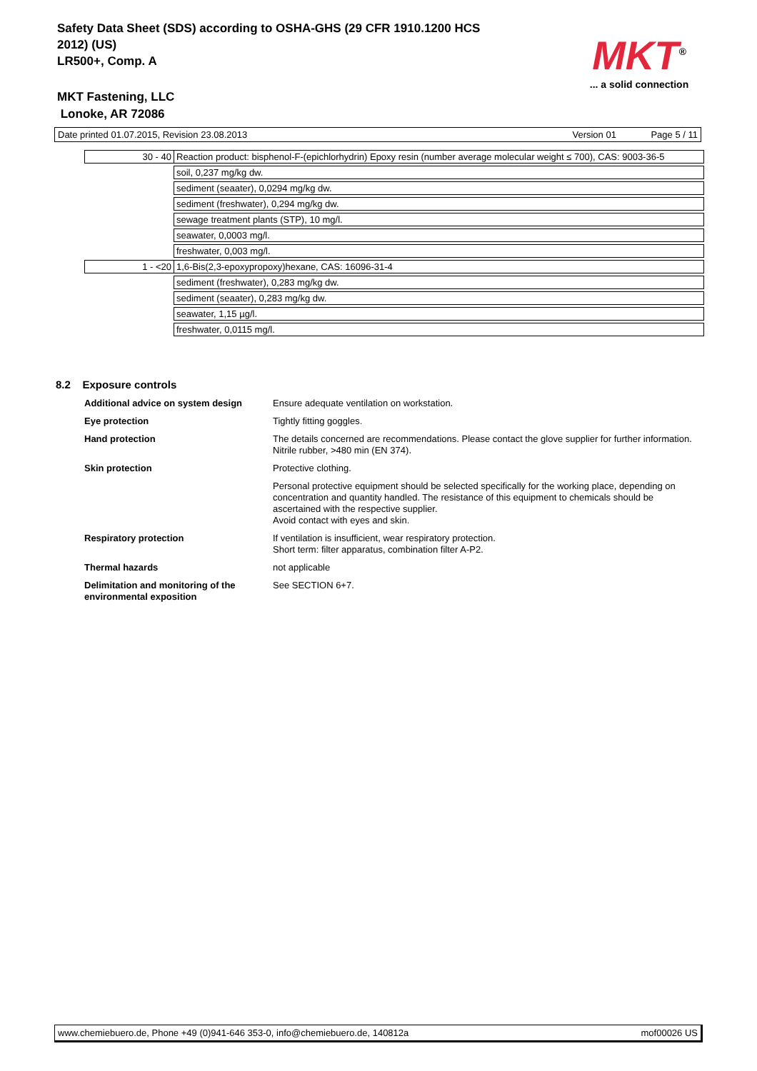Safety Data Sheet (SDS) according to OSHA-GHS (29 CFR 1910.1200 HCS
2012) (US)
LR500+, Comp. A
MKT<sup>®</sup>
... a solid connection
MKT Fastening, LLC
Lonoke, AR 72086
Date printed 01.07.2015, Revision 23.08.2013 Version 01 Page 5 / 11
| 30 - 40 | Reaction product: bisphenol-F-(epichlorhydrin) Epoxy resin (number average molecular weight ≤ 700), CAS: 9003-36-5 |
| | soil, 0,237 mg/kg dw. |
| | sediment (seaater), 0,0294 mg/kg dw. |
| | sediment (freshwater), 0,294 mg/kg dw. |
| | sewage treatment plants (STP), 10 mg/l. |
| | seawater, 0,0003 mg/l. |
| | freshwater, 0,003 mg/l. |
| 1 - <20 | 1,6-Bis(2,3-epoxypropoxy)hexane, CAS: 16096-31-4 |
| | sediment (freshwater), 0,283 mg/kg dw. |
| | sediment (seaater), 0,283 mg/kg dw. |
| | seawater, 1,15 µg/l. |
| | freshwater, 0,0115 mg/l. |
8.2 Exposure controls
| Additional advice on system design | Ensure adequate ventilation on workstation. |
| Eye protection | Tightly fitting goggles. |
| Hand protection | The details concerned are recommendations. Please contact the glove supplier for further information. Nitrile rubber, >480 min (EN 374). |
| Skin protection | Protective clothing. |
| | Personal protective equipment should be selected specifically for the working place, depending on concentration and quantity handled. The resistance of this equipment to chemicals should be ascertained with the respective supplier. Avoid contact with eyes and skin. |
| Respiratory protection | If ventilation is insufficient, wear respiratory protection. Short term: filter apparatus, combination filter A-P2. |
| Thermal hazards | not applicable |
| Delimitation and monitoring of the environmental exposition | See SECTION 6+7. |
www.chemiebuero.de, Phone +49 (0)941-646 353-0, info@chemiebuero.de, 140812a mof00026 US